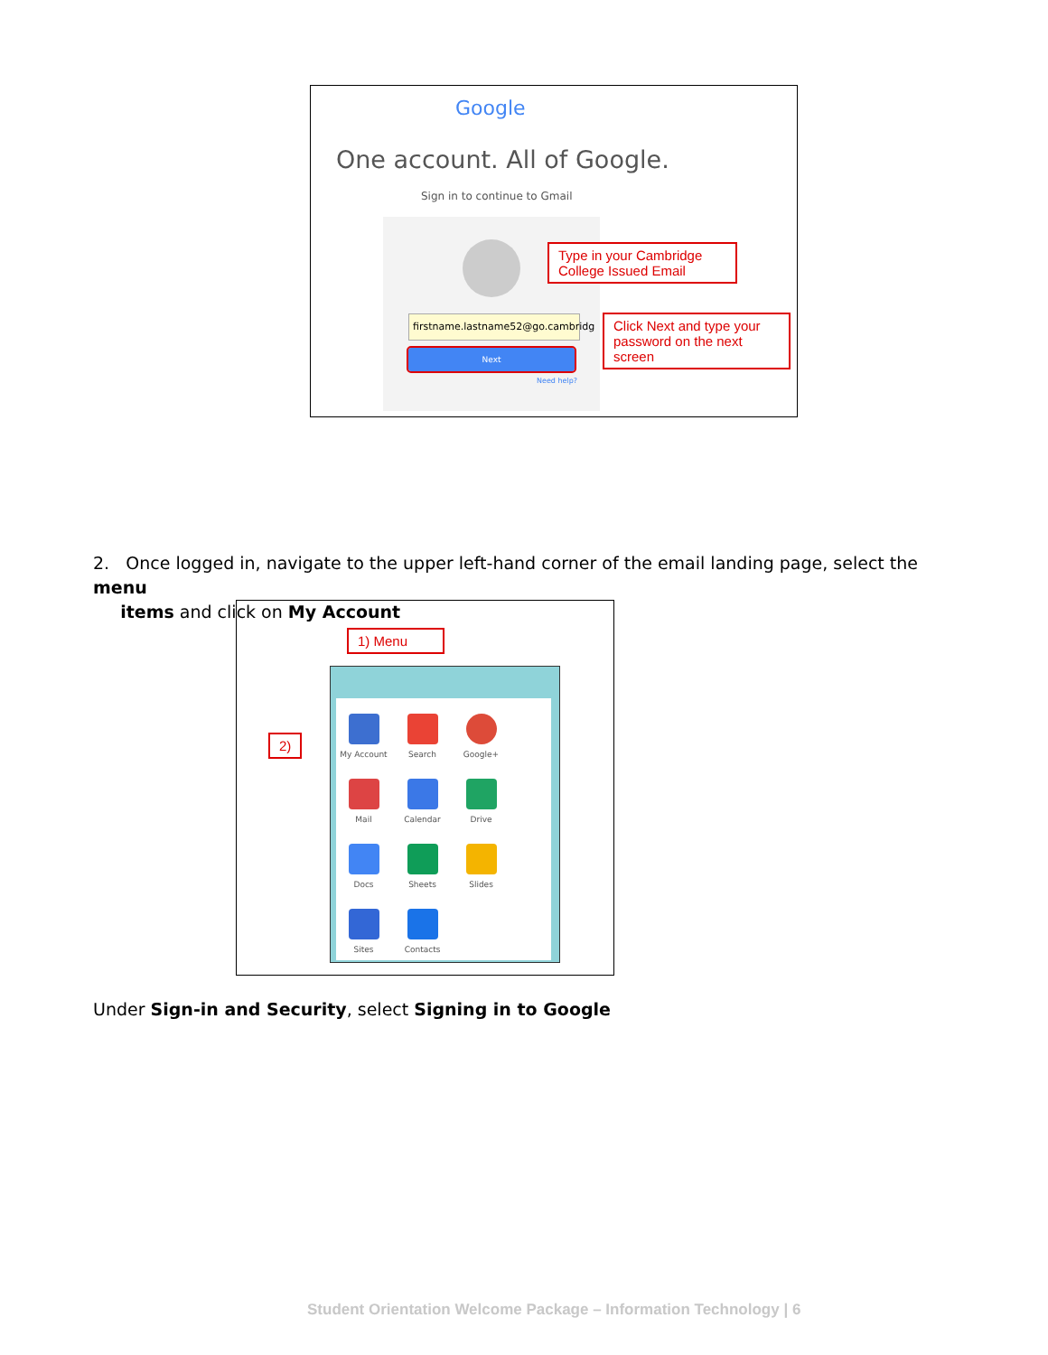Google
One account. All of Google.
Sign in to continue to Gmail
firstname.lastname52@go.cambridg
Next
Need help?
Type in your Cambridge College Issued Email
Click Next and type your password on the next screen
2. Once logged in, navigate to the upper left-hand corner of the email landing page, select the menu
items and click on My Account
1) Menu
2)
My Account
Search
Google+
Mail
Calendar
Drive
Docs
Sheets
Slides
Sites
Contacts
Under Sign-in and Security, select Signing in to Google
Student Orientation Welcome Package – Information Technology | 6